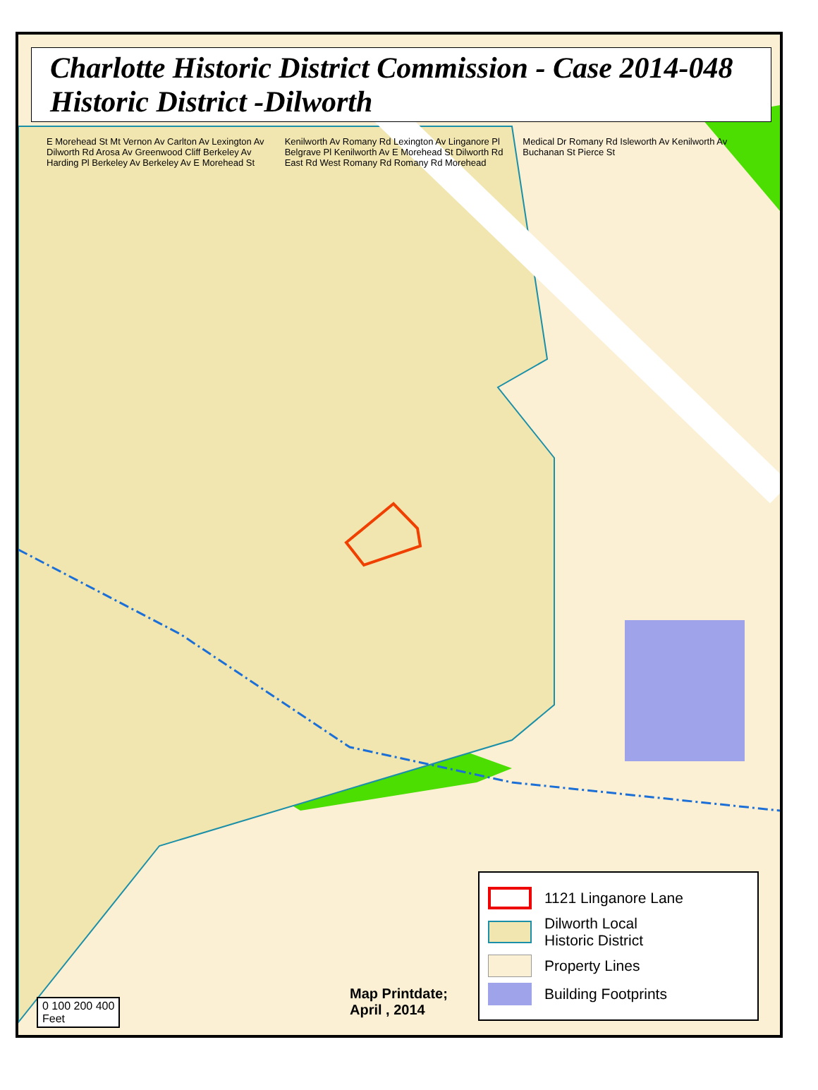Charlotte Historic District Commission - Case 2014-048
Historic District -Dilworth
E Morehead St Mt Vernon Av Carlton Av Lexington Av Dilworth Rd Arosa Av Greenwood Cliff Berkeley Av Harding Pl Berkeley Av Berkeley Av E Morehead St Kenilworth Av Romany Rd Lexington Av Linganore Pl Belgrave Pl Kenilworth Av E Morehead St Dilworth Rd East Rd West Romany Rd Romany Rd Morehead Medical Dr Romany Rd Isleworth Av Kenilworth Av Buchanan St Pierce St
Map Printdate;
April , 2014
0 100 200 400
Feet
1121 Linganore Lane
Dilworth Local
Historic District
Property Lines
Building Footprints